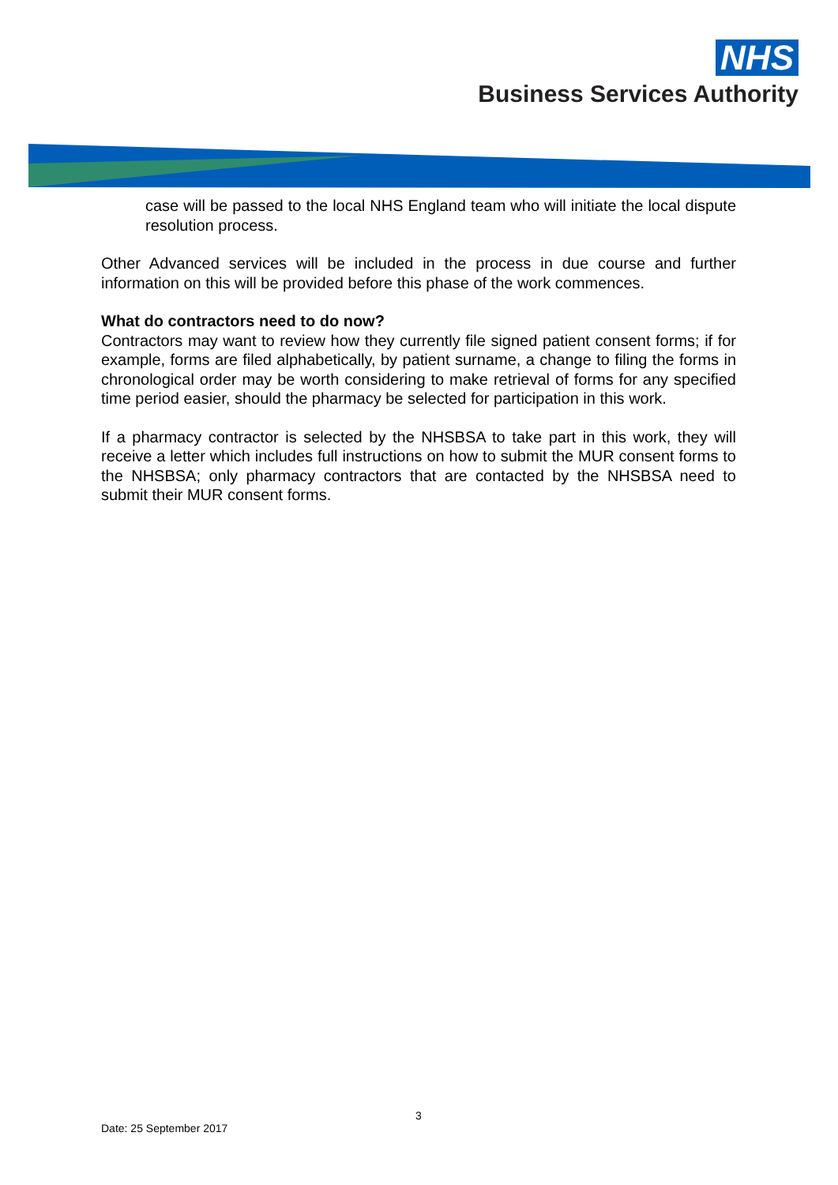NHS
Business Services Authority
case will be passed to the local NHS England team who will initiate the local dispute resolution process.
Other Advanced services will be included in the process in due course and further information on this will be provided before this phase of the work commences.
What do contractors need to do now?
Contractors may want to review how they currently file signed patient consent forms; if for example, forms are filed alphabetically, by patient surname, a change to filing the forms in chronological order may be worth considering to make retrieval of forms for any specified time period easier, should the pharmacy be selected for participation in this work.
If a pharmacy contractor is selected by the NHSBSA to take part in this work, they will receive a letter which includes full instructions on how to submit the MUR consent forms to the NHSBSA; only pharmacy contractors that are contacted by the NHSBSA need to submit their MUR consent forms.
3
Date: 25 September 2017